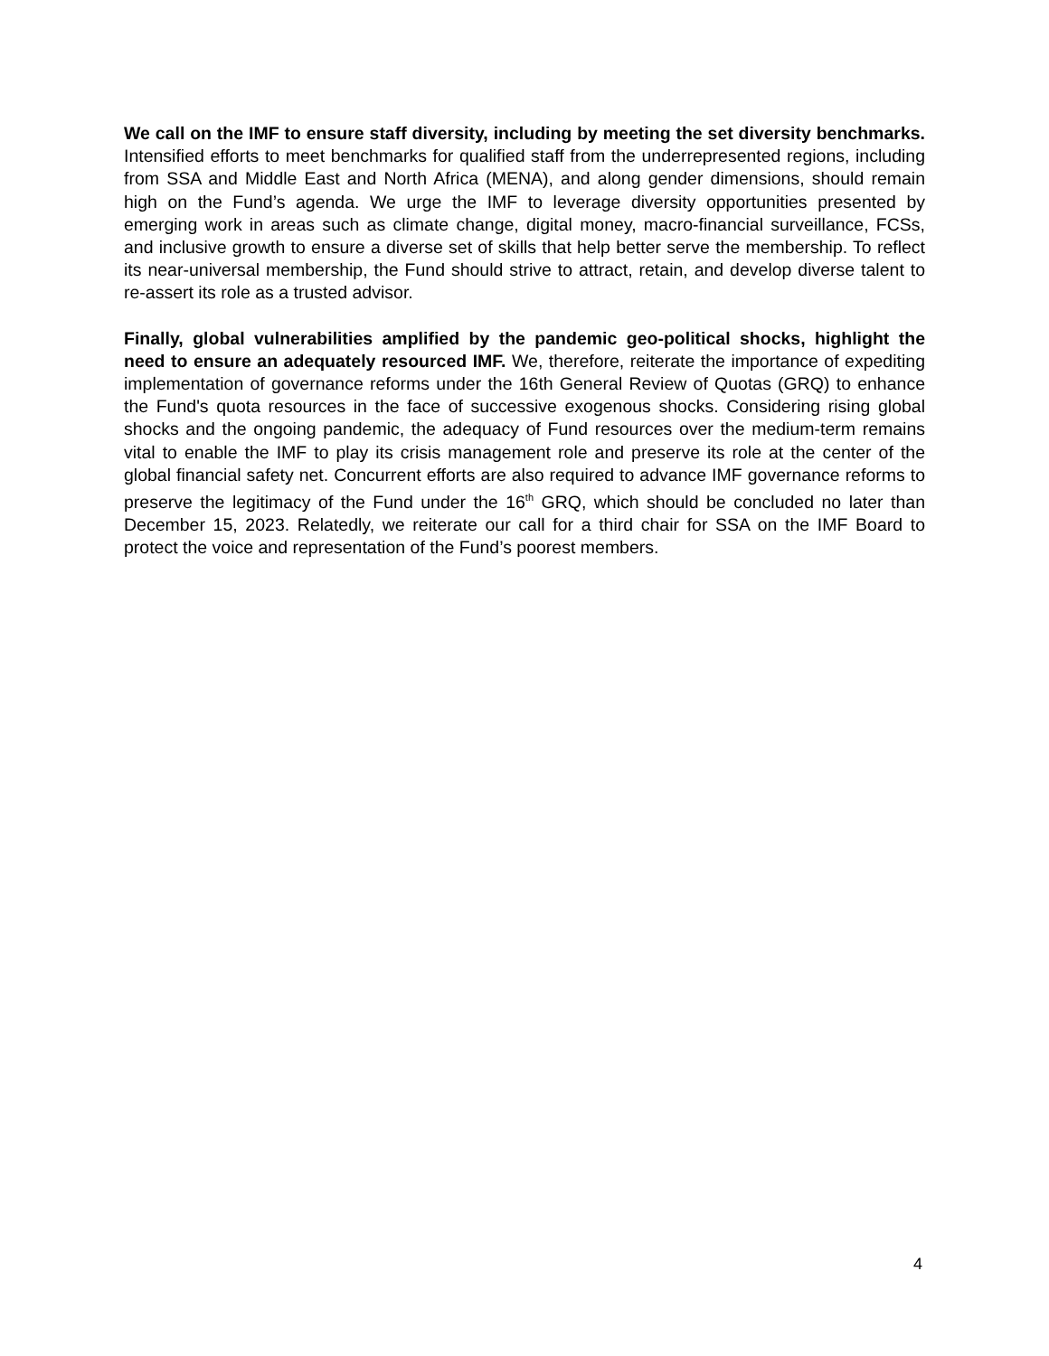We call on the IMF to ensure staff diversity, including by meeting the set diversity benchmarks. Intensified efforts to meet benchmarks for qualified staff from the underrepresented regions, including from SSA and Middle East and North Africa (MENA), and along gender dimensions, should remain high on the Fund’s agenda. We urge the IMF to leverage diversity opportunities presented by emerging work in areas such as climate change, digital money, macro-financial surveillance, FCSs, and inclusive growth to ensure a diverse set of skills that help better serve the membership. To reflect its near-universal membership, the Fund should strive to attract, retain, and develop diverse talent to re-assert its role as a trusted advisor.
Finally, global vulnerabilities amplified by the pandemic geo-political shocks, highlight the need to ensure an adequately resourced IMF. We, therefore, reiterate the importance of expediting implementation of governance reforms under the 16th General Review of Quotas (GRQ) to enhance the Fund's quota resources in the face of successive exogenous shocks. Considering rising global shocks and the ongoing pandemic, the adequacy of Fund resources over the medium-term remains vital to enable the IMF to play its crisis management role and preserve its role at the center of the global financial safety net. Concurrent efforts are also required to advance IMF governance reforms to preserve the legitimacy of the Fund under the 16<sup>th</sup> GRQ, which should be concluded no later than December 15, 2023. Relatedly, we reiterate our call for a third chair for SSA on the IMF Board to protect the voice and representation of the Fund’s poorest members.
4